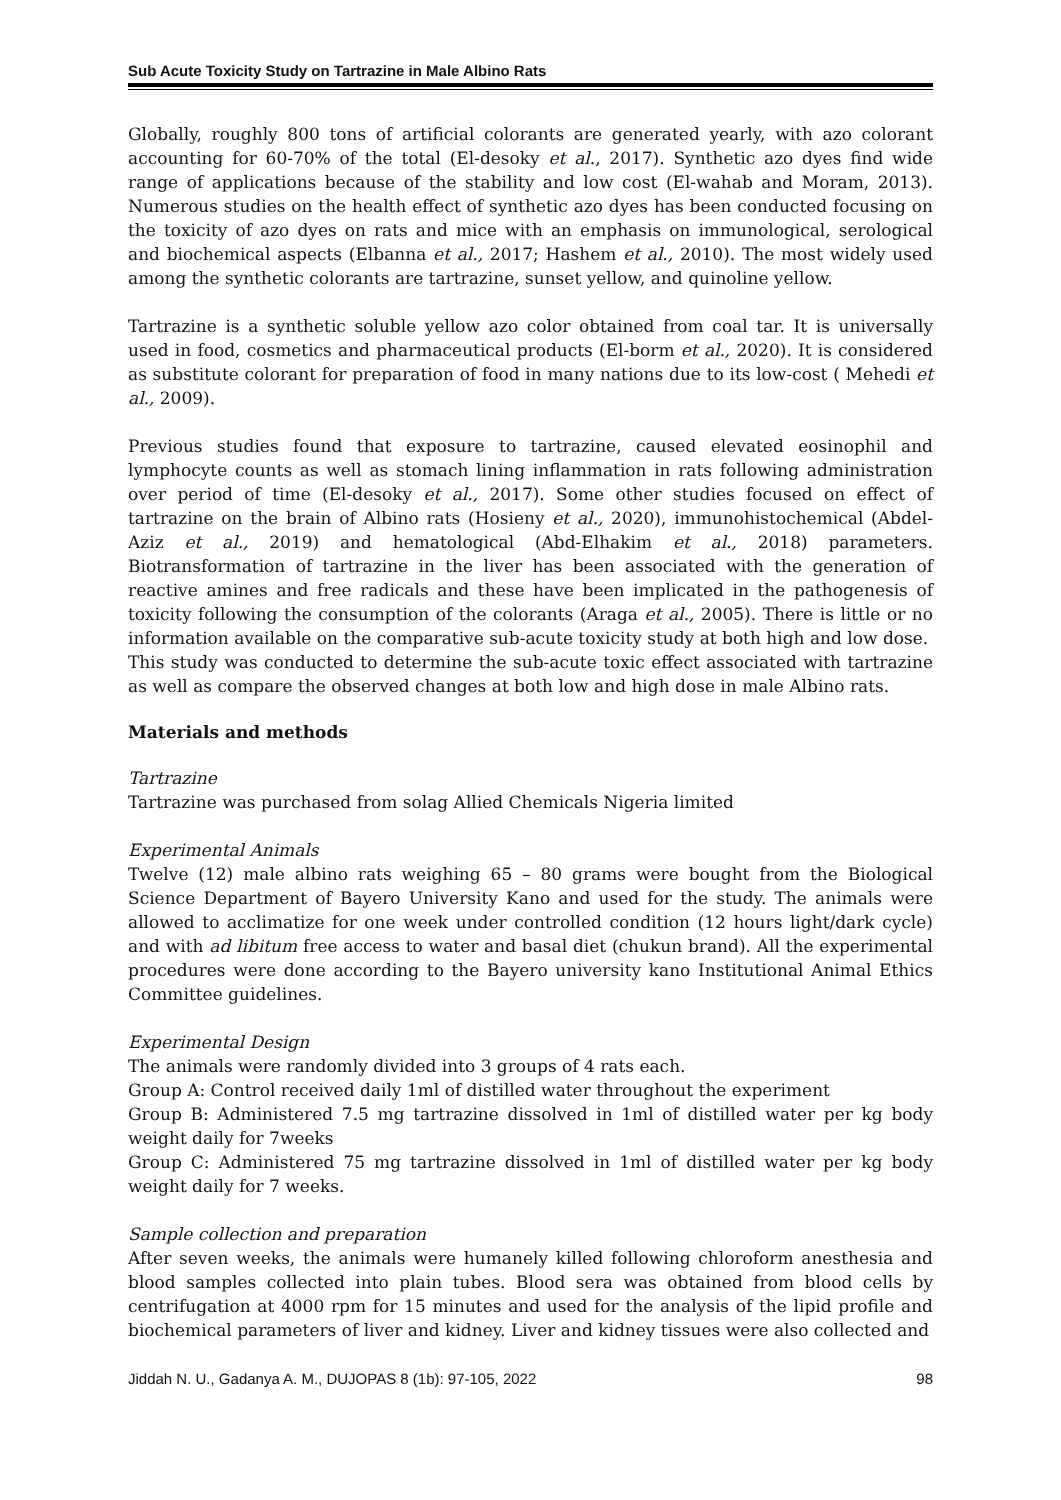Sub Acute Toxicity Study on Tartrazine in Male Albino Rats
Globally, roughly 800 tons of artificial colorants are generated yearly, with azo colorant accounting for 60-70% of the total (El-desoky et al., 2017). Synthetic azo dyes find wide range of applications because of the stability and low cost (El-wahab and Moram, 2013). Numerous studies on the health effect of synthetic azo dyes has been conducted focusing on the toxicity of azo dyes on rats and mice with an emphasis on immunological, serological and biochemical aspects (Elbanna et al., 2017; Hashem et al., 2010). The most widely used among the synthetic colorants are tartrazine, sunset yellow, and quinoline yellow.
Tartrazine is a synthetic soluble yellow azo color obtained from coal tar. It is universally used in food, cosmetics and pharmaceutical products (El-borm et al., 2020). It is considered as substitute colorant for preparation of food in many nations due to its low-cost ( Mehedi et al., 2009).
Previous studies found that exposure to tartrazine, caused elevated eosinophil and lymphocyte counts as well as stomach lining inflammation in rats following administration over period of time (El-desoky et al., 2017). Some other studies focused on effect of tartrazine on the brain of Albino rats (Hosieny et al., 2020), immunohistochemical (Abdel-Aziz et al., 2019) and hematological (Abd-Elhakim et al., 2018) parameters. Biotransformation of tartrazine in the liver has been associated with the generation of reactive amines and free radicals and these have been implicated in the pathogenesis of toxicity following the consumption of the colorants (Araga et al., 2005). There is little or no information available on the comparative sub-acute toxicity study at both high and low dose.
This study was conducted to determine the sub-acute toxic effect associated with tartrazine as well as compare the observed changes at both low and high dose in male Albino rats.
Materials and methods
Tartrazine
Tartrazine was purchased from solag Allied Chemicals Nigeria limited
Experimental Animals
Twelve (12) male albino rats weighing 65 – 80 grams were bought from the Biological Science Department of Bayero University Kano and used for the study. The animals were allowed to acclimatize for one week under controlled condition (12 hours light/dark cycle) and with ad libitum free access to water and basal diet (chukun brand). All the experimental procedures were done according to the Bayero university kano Institutional Animal Ethics Committee guidelines.
Experimental Design
The animals were randomly divided into 3 groups of 4 rats each.
Group A: Control received daily 1ml of distilled water throughout the experiment
Group B: Administered 7.5 mg tartrazine dissolved in 1ml of distilled water per kg body weight daily for 7weeks
Group C: Administered 75 mg tartrazine dissolved in 1ml of distilled water per kg body weight daily for 7 weeks.
Sample collection and preparation
After seven weeks, the animals were humanely killed following chloroform anesthesia and blood samples collected into plain tubes. Blood sera was obtained from blood cells by centrifugation at 4000 rpm for 15 minutes and used for the analysis of the lipid profile and biochemical parameters of liver and kidney. Liver and kidney tissues were also collected and
Jiddah N. U., Gadanya A. M., DUJOPAS 8 (1b): 97-105, 2022 98